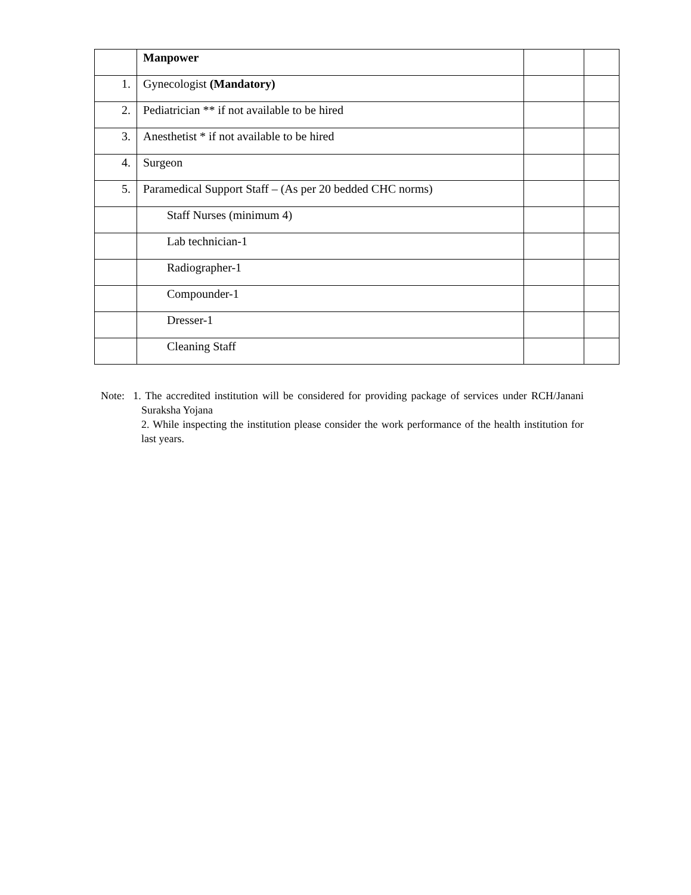| | Manpower | | |
| 1. | Gynecologist (Mandatory) | | |
| 2. | Pediatrician ** if not available to be hired | | |
| 3. | Anesthetist * if not available to be hired | | |
| 4. | Surgeon | | |
| 5. | Paramedical Support Staff – (As per 20 bedded CHC norms) | | |
| | Staff Nurses (minimum 4) | | |
| | Lab technician-1 | | |
| | Radiographer-1 | | |
| | Compounder-1 | | |
| | Dresser-1 | | |
| | Cleaning Staff | | |
Note: 1. The accredited institution will be considered for providing package of services under RCH/Janani Suraksha Yojana
2. While inspecting the institution please consider the work performance of the health institution for last years.